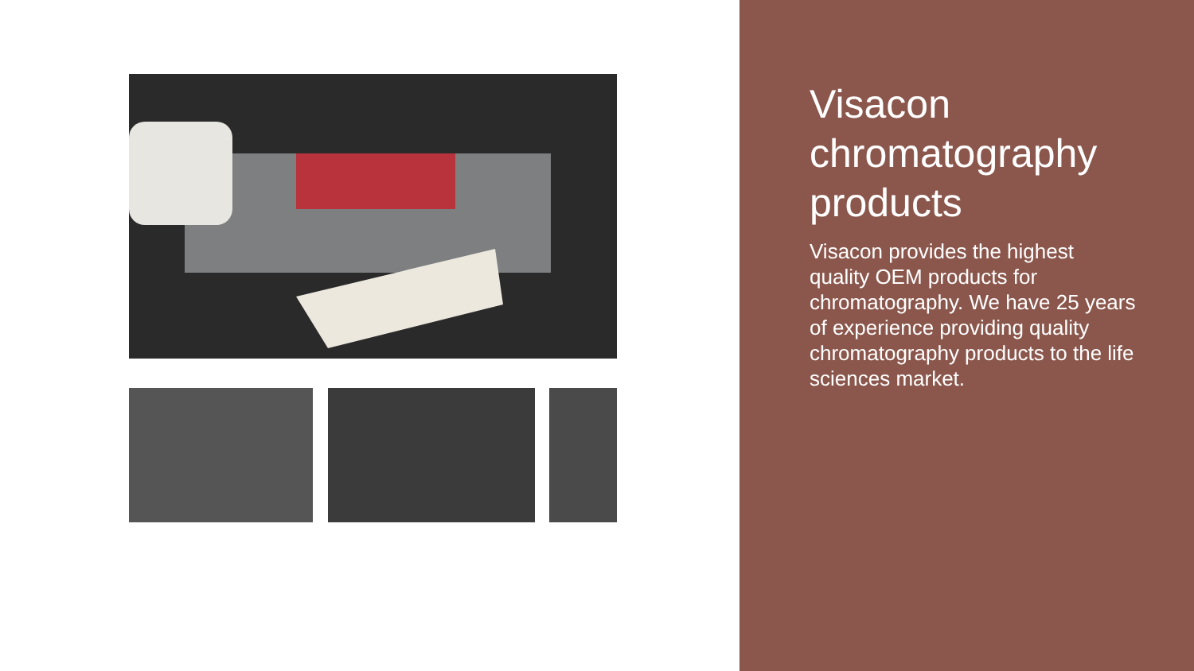Visacon chromatography products
Visacon provides the highest quality OEM products for chromatography. We have 25 years of experience providing quality chromatography products to the life sciences market.